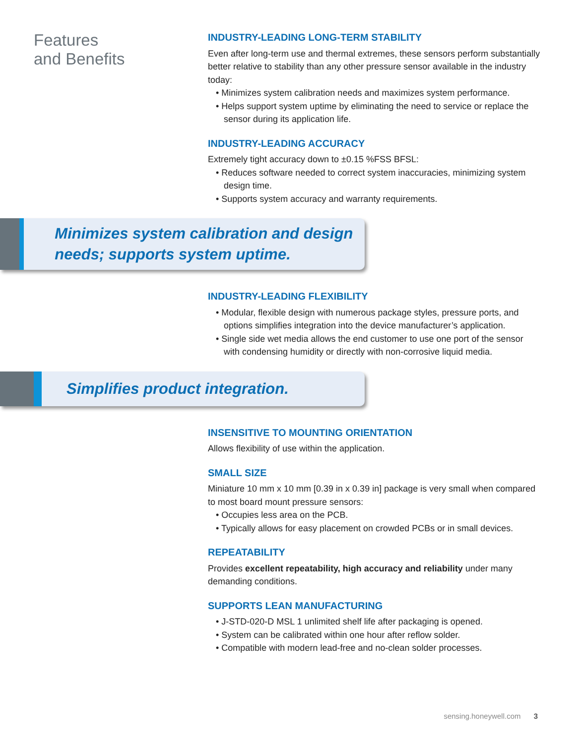Features
and Benefits
INDUSTRY-LEADING LONG-TERM STABILITY
Even after long-term use and thermal extremes, these sensors perform substantially better relative to stability than any other pressure sensor available in the industry today:
• Minimizes system calibration needs and maximizes system performance.
• Helps support system uptime by eliminating the need to service or replace the sensor during its application life.
INDUSTRY-LEADING ACCURACY
Extremely tight accuracy down to ±0.15 %FSS BFSL:
• Reduces software needed to correct system inaccuracies, minimizing system design time.
• Supports system accuracy and warranty requirements.
Minimizes system calibration and design needs; supports system uptime.
INDUSTRY-LEADING FLEXIBILITY
• Modular, flexible design with numerous package styles, pressure ports, and options simplifies integration into the device manufacturer’s application.
• Single side wet media allows the end customer to use one port of the sensor with condensing humidity or directly with non-corrosive liquid media.
Simplifies product integration.
INSENSITIVE TO MOUNTING ORIENTATION
Allows flexibility of use within the application.
SMALL SIZE
Miniature 10 mm x 10 mm [0.39 in x 0.39 in] package is very small when compared to most board mount pressure sensors:
• Occupies less area on the PCB.
• Typically allows for easy placement on crowded PCBs or in small devices.
REPEATABILITY
Provides excellent repeatability, high accuracy and reliability under many demanding conditions.
SUPPORTS LEAN MANUFACTURING
• J-STD-020-D MSL 1 unlimited shelf life after packaging is opened.
• System can be calibrated within one hour after reflow solder.
• Compatible with modern lead-free and no-clean solder processes.
sensing.honeywell.com 3